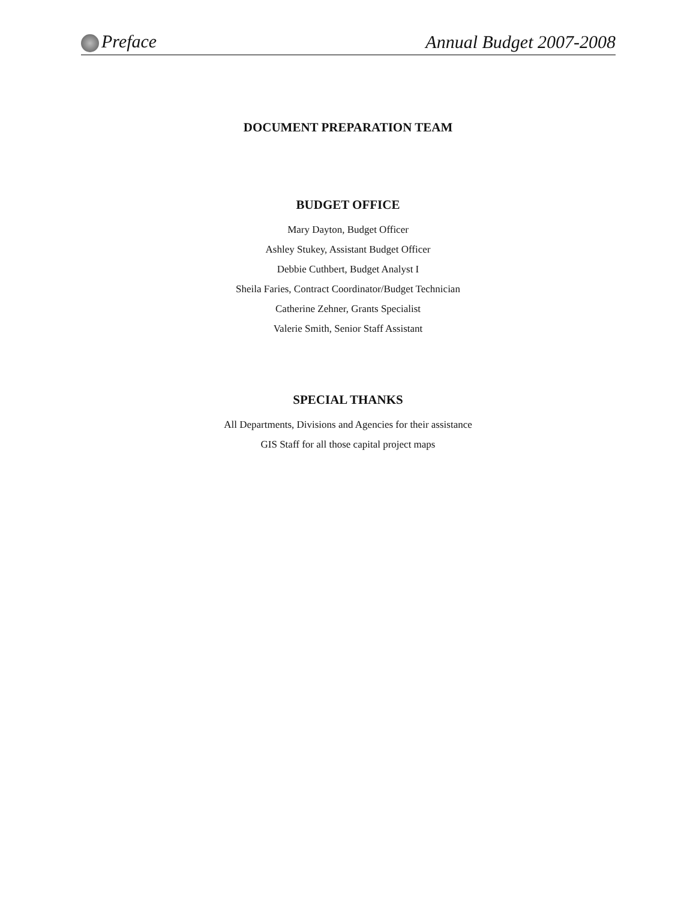Preface Annual Budget 2007-2008
DOCUMENT PREPARATION TEAM
BUDGET OFFICE
Mary Dayton, Budget Officer
Ashley Stukey, Assistant Budget Officer
Debbie Cuthbert, Budget Analyst I
Sheila Faries, Contract Coordinator/Budget Technician
Catherine Zehner, Grants Specialist
Valerie Smith, Senior Staff Assistant
SPECIAL THANKS
All Departments, Divisions and Agencies for their assistance
GIS Staff for all those capital project maps